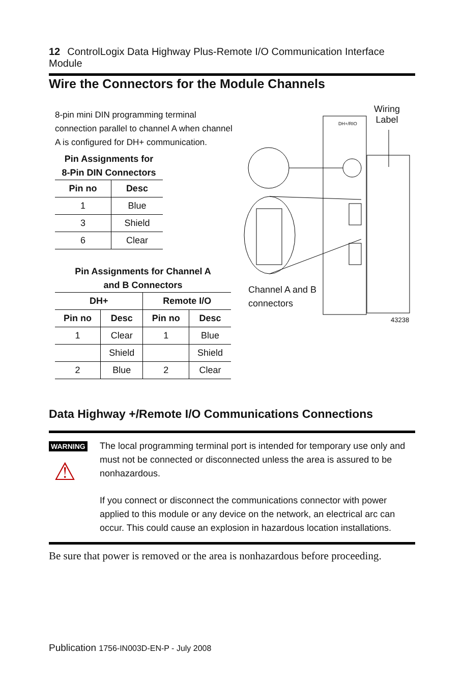12 ControlLogix Data Highway Plus-Remote I/O Communication Interface Module
Wire the Connectors for the Module Channels
8-pin mini DIN programming terminal connection parallel to channel A when channel A is configured for DH+ communication.
Pin Assignments for
8-Pin DIN Connectors
| Pin no | Desc |
| --- | --- |
| 1 | Blue |
| 3 | Shield |
| 6 | Clear |
Pin Assignments for Channel A
and B Connectors
| DH+ | | Remote I/O | |
| --- | --- | --- | --- |
| Pin no | Desc | Pin no | Desc |
| 1 | Clear | 1 | Blue |
| | Shield | | Shield |
| 2 | Blue | 2 | Clear |
Wiring
Label
DH+/RIO
Channel A and B
connectors
43238
Data Highway +/Remote I/O Communications Connections
WARNING
⚠
The local programming terminal port is intended for temporary use only and must not be connected or disconnected unless the area is assured to be nonhazardous.
If you connect or disconnect the communications connector with power applied to this module or any device on the network, an electrical arc can occur. This could cause an explosion in hazardous location installations.
Be sure that power is removed or the area is nonhazardous before proceeding.
Publication 1756-IN003D-EN-P - July 2008